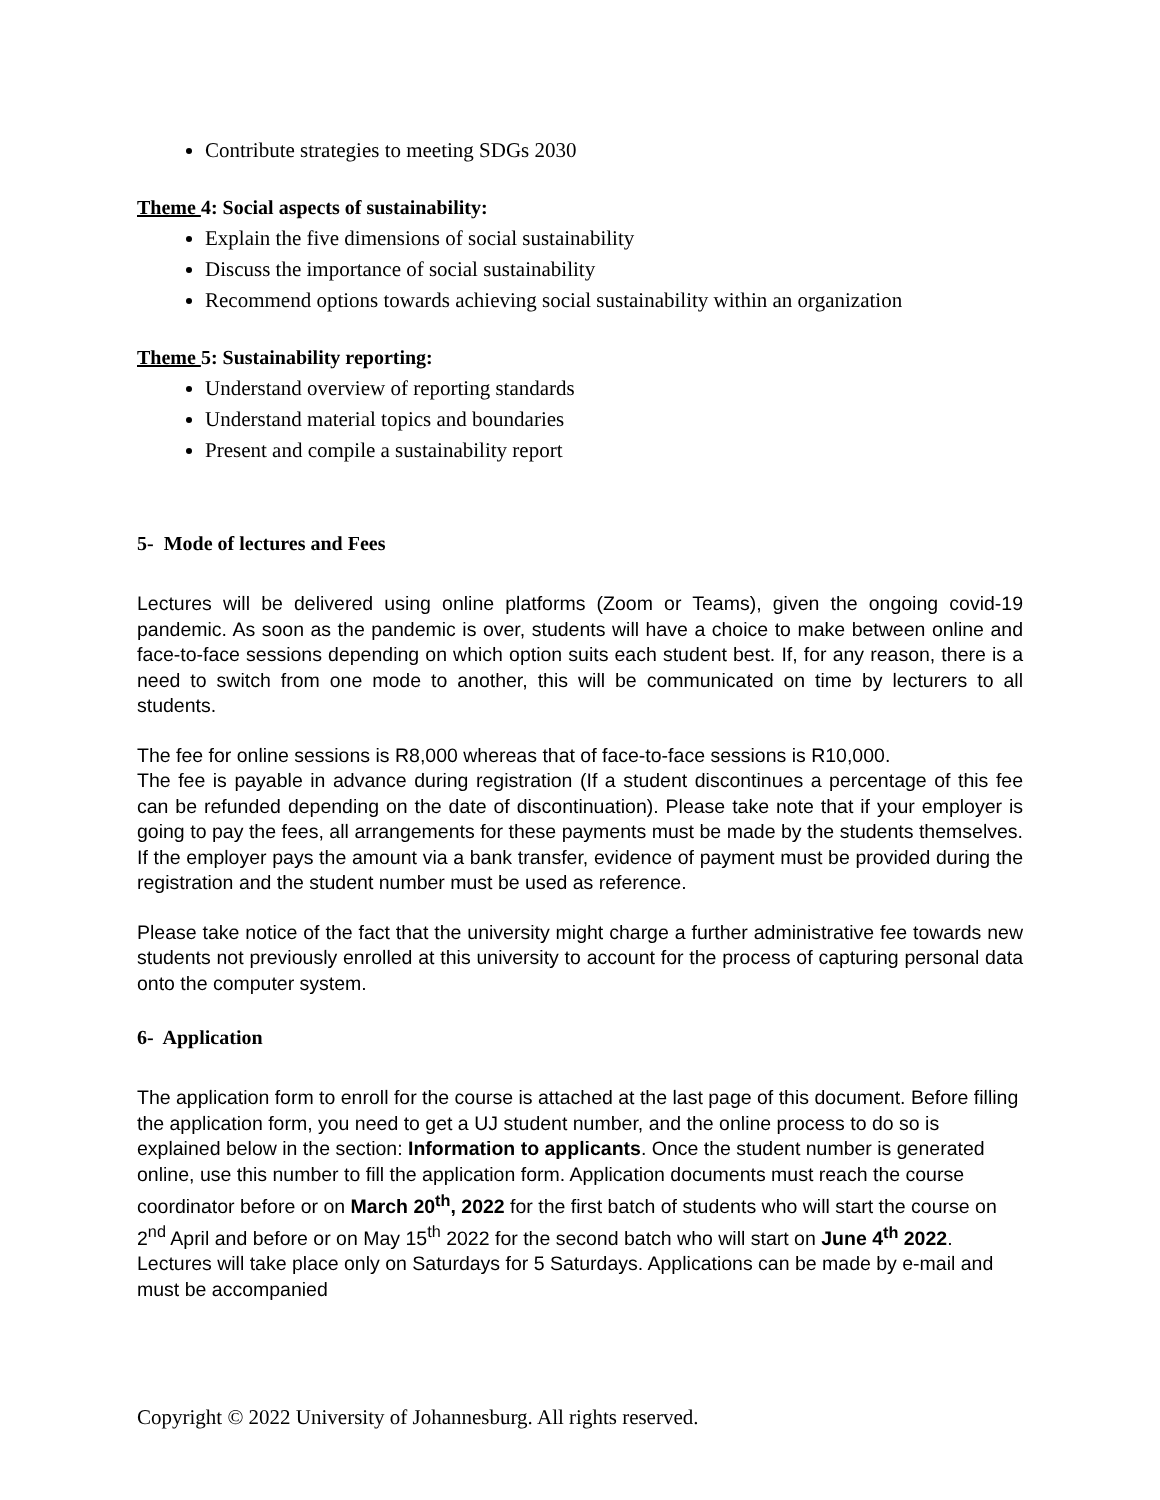Contribute strategies to meeting SDGs 2030
Theme 4: Social aspects of sustainability:
Explain the five dimensions of social sustainability
Discuss the importance of social sustainability
Recommend options towards achieving social sustainability within an organization
Theme 5: Sustainability reporting:
Understand overview of reporting standards
Understand material topics and boundaries
Present and compile a sustainability report
5- Mode of lectures and Fees
Lectures will be delivered using online platforms (Zoom or Teams), given the ongoing covid-19 pandemic. As soon as the pandemic is over, students will have a choice to make between online and face-to-face sessions depending on which option suits each student best. If, for any reason, there is a need to switch from one mode to another, this will be communicated on time by lecturers to all students.
The fee for online sessions is R8,000 whereas that of face-to-face sessions is R10,000.
The fee is payable in advance during registration (If a student discontinues a percentage of this fee can be refunded depending on the date of discontinuation). Please take note that if your employer is going to pay the fees, all arrangements for these payments must be made by the students themselves. If the employer pays the amount via a bank transfer, evidence of payment must be provided during the registration and the student number must be used as reference.
Please take notice of the fact that the university might charge a further administrative fee towards new students not previously enrolled at this university to account for the process of capturing personal data onto the computer system.
6- Application
The application form to enroll for the course is attached at the last page of this document. Before filling the application form, you need to get a UJ student number, and the online process to do so is explained below in the section: Information to applicants. Once the student number is generated online, use this number to fill the application form. Application documents must reach the course coordinator before or on March 20<sup>th</sup>, 2022 for the first batch of students who will start the course on 2<sup>nd</sup> April and before or on May 15<sup>th</sup> 2022 for the second batch who will start on June 4<sup>th</sup> 2022. Lectures will take place only on Saturdays for 5 Saturdays. Applications can be made by e-mail and must be accompanied
Copyright © 2022 University of Johannesburg. All rights reserved.